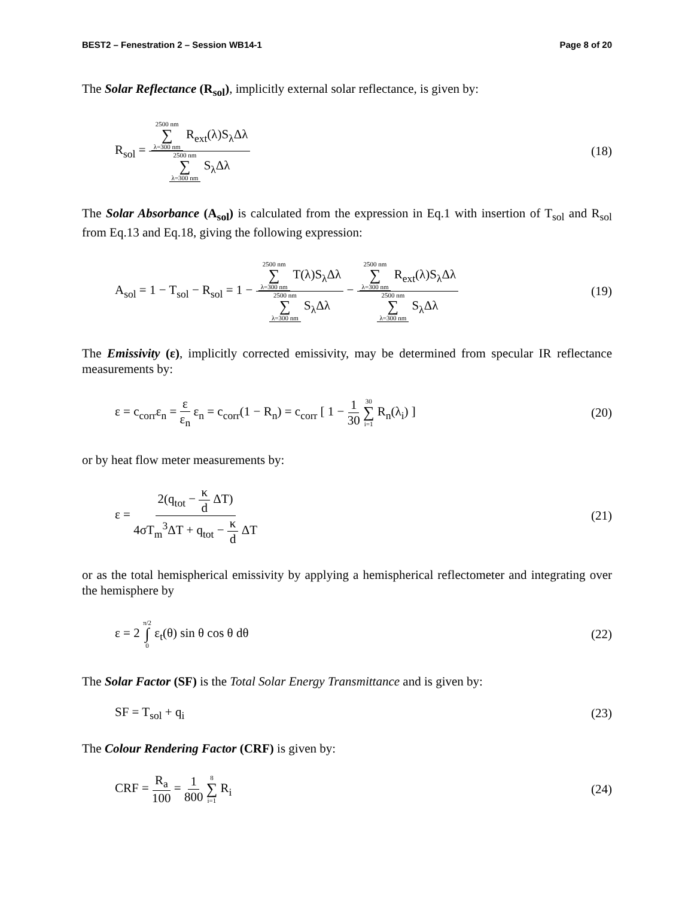BEST2 – Fenestration 2 – Session WB14-1 Page 8 of 20
The Solar Reflectance (R<sub>sol</sub>), implicitly external solar reflectance, is given by:
R<sub>sol</sub> = 2500 nm ∑ λ=300 nm R<sub>ext</sub>(λ)S<sub>λ</sub>Δλ 2500 nm ∑ λ=300 nm S<sub>λ</sub>Δλ
(18)
The Solar Absorbance (A<sub>sol</sub>) is calculated from the expression in Eq.1 with insertion of T<sub>sol</sub> and R<sub>sol</sub> from Eq.13 and Eq.18, giving the following expression:
A<sub>sol</sub> = 1 − T<sub>sol</sub> − R<sub>sol</sub> = 1 − 2500 nm ∑ λ=300 nm T(λ)S<sub>λ</sub>Δλ 2500 nm ∑ λ=300 nm S<sub>λ</sub>Δλ − 2500 nm ∑ λ=300 nm R<sub>ext</sub>(λ)S<sub>λ</sub>Δλ 2500 nm ∑ λ=300 nm S<sub>λ</sub>Δλ
(19)
The Emissivity (ε), implicitly corrected emissivity, may be determined from specular IR reflectance measurements by:
ε = c<sub>corr</sub>ε<sub>n</sub> = ε ε<sub>n</sub> ε<sub>n</sub> = c<sub>corr</sub>(1 − R<sub>n</sub>) = c<sub>corr</sub> [ 1 − 1 30 30 ∑ i=1 R<sub>n</sub>(λ<sub>i</sub>) ]
(20)
or by heat flow meter measurements by:
ε = 2(q<sub>tot</sub> − κ d ΔT) 4σT<sub>m</sub><sup>3</sup>ΔT + q<sub>tot</sub> − κ d ΔT
(21)
or as the total hemispherical emissivity by applying a hemispherical reflectometer and integrating over the hemisphere by
ε = 2 π/2 ∫ 0 ε<sub>t</sub>(θ) sin θ cos θ dθ
(22)
The Solar Factor (SF) is the Total Solar Energy Transmittance and is given by:
SF = T<sub>sol</sub> + q<sub>i</sub> (23)
The Colour Rendering Factor (CRF) is given by:
CRF = R<sub>a</sub> 100 = 1 800 8 ∑ i=1 R<sub>i</sub>
(24)